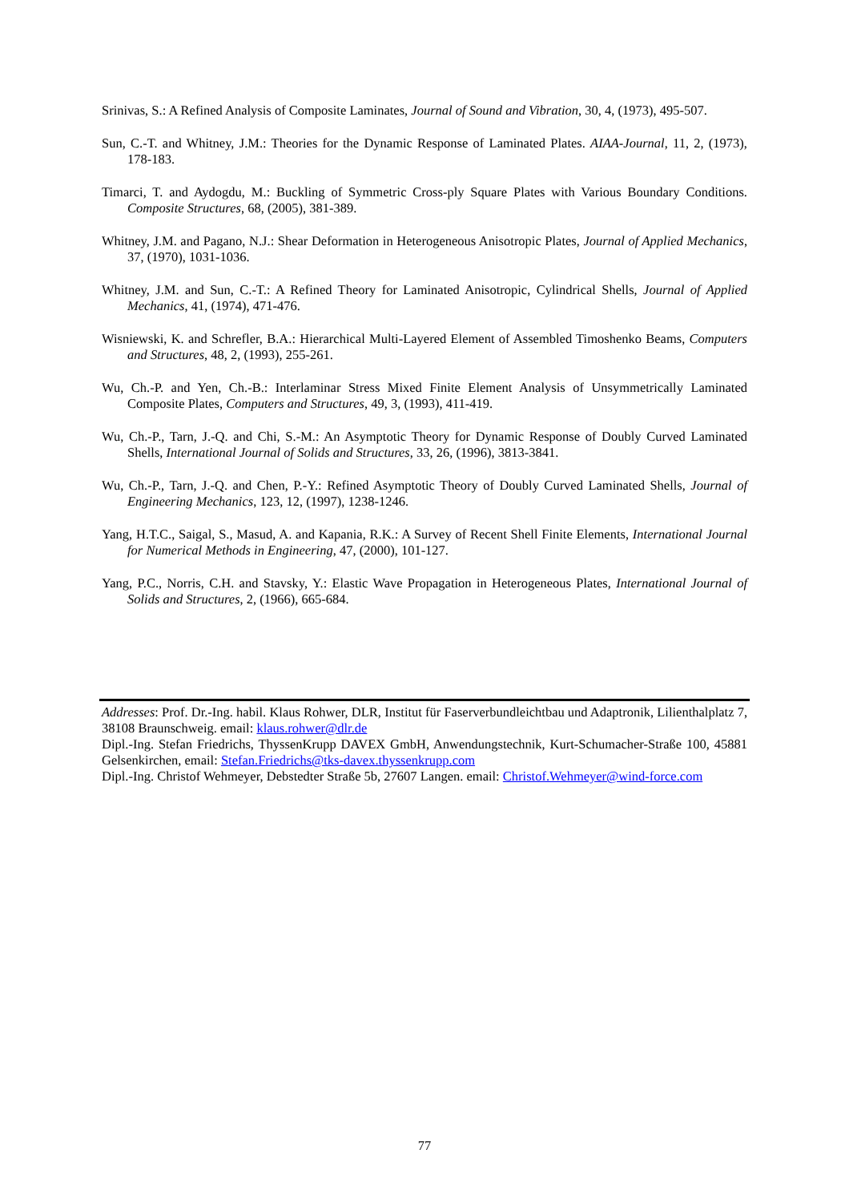Srinivas, S.: A Refined Analysis of Composite Laminates, Journal of Sound and Vibration, 30, 4, (1973), 495-507.
Sun, C.-T. and Whitney, J.M.: Theories for the Dynamic Response of Laminated Plates. AIAA-Journal, 11, 2, (1973), 178-183.
Timarci, T. and Aydogdu, M.: Buckling of Symmetric Cross-ply Square Plates with Various Boundary Conditions. Composite Structures, 68, (2005), 381-389.
Whitney, J.M. and Pagano, N.J.: Shear Deformation in Heterogeneous Anisotropic Plates, Journal of Applied Mechanics, 37, (1970), 1031-1036.
Whitney, J.M. and Sun, C.-T.: A Refined Theory for Laminated Anisotropic, Cylindrical Shells, Journal of Applied Mechanics, 41, (1974), 471-476.
Wisniewski, K. and Schrefler, B.A.: Hierarchical Multi-Layered Element of Assembled Timoshenko Beams, Computers and Structures, 48, 2, (1993), 255-261.
Wu, Ch.-P. and Yen, Ch.-B.: Interlaminar Stress Mixed Finite Element Analysis of Unsymmetrically Laminated Composite Plates, Computers and Structures, 49, 3, (1993), 411-419.
Wu, Ch.-P., Tarn, J.-Q. and Chi, S.-M.: An Asymptotic Theory for Dynamic Response of Doubly Curved Laminated Shells, International Journal of Solids and Structures, 33, 26, (1996), 3813-3841.
Wu, Ch.-P., Tarn, J.-Q. and Chen, P.-Y.: Refined Asymptotic Theory of Doubly Curved Laminated Shells, Journal of Engineering Mechanics, 123, 12, (1997), 1238-1246.
Yang, H.T.C., Saigal, S., Masud, A. and Kapania, R.K.: A Survey of Recent Shell Finite Elements, International Journal for Numerical Methods in Engineering, 47, (2000), 101-127.
Yang, P.C., Norris, C.H. and Stavsky, Y.: Elastic Wave Propagation in Heterogeneous Plates, International Journal of Solids and Structures, 2, (1966), 665-684.
Addresses: Prof. Dr.-Ing. habil. Klaus Rohwer, DLR, Institut für Faserverbundleichtbau und Adaptronik, Lilienthalplatz 7, 38108 Braunschweig. email: klaus.rohwer@dlr.de
Dipl.-Ing. Stefan Friedrichs, ThyssenKrupp DAVEX GmbH, Anwendungstechnik, Kurt-Schumacher-Straße 100, 45881 Gelsenkirchen, email: Stefan.Friedrichs@tks-davex.thyssenkrupp.com
Dipl.-Ing. Christof Wehmeyer, Debstedter Straße 5b, 27607 Langen. email: Christof.Wehmeyer@wind-force.com
77